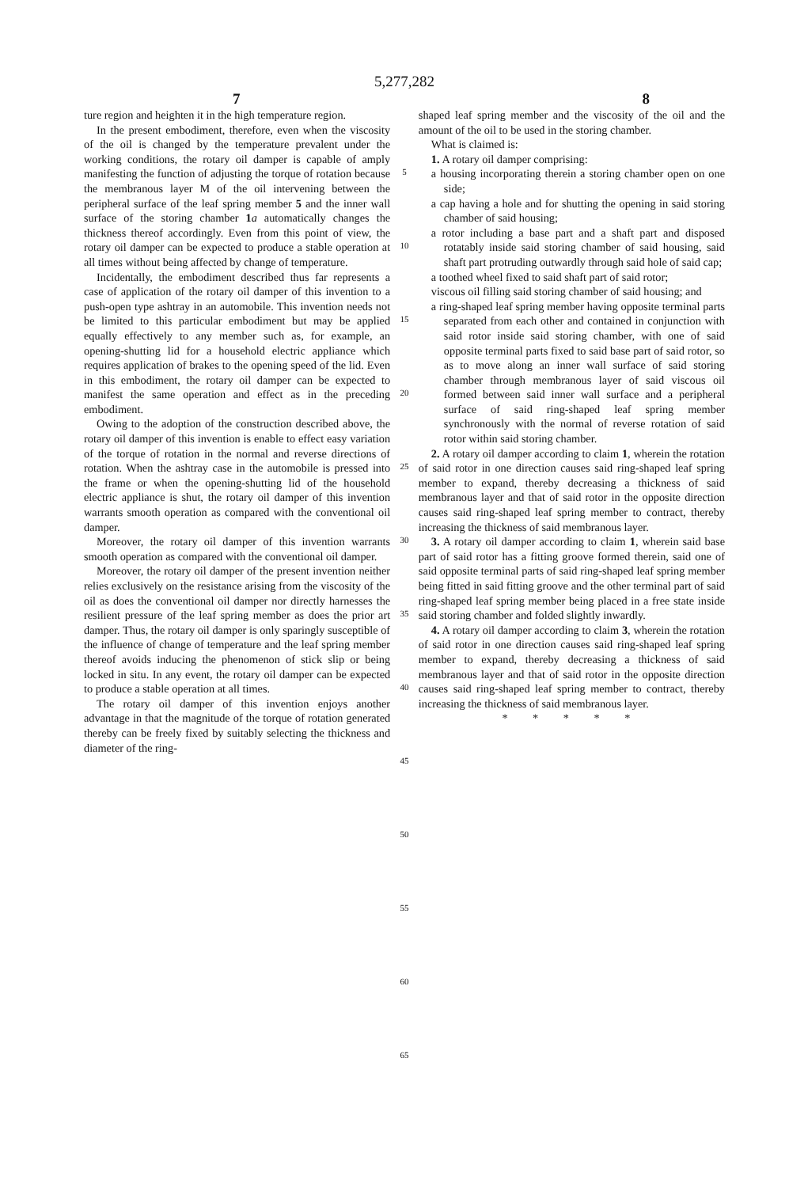5,277,282
7 8
ture region and heighten it in the high temperature region.
In the present embodiment, therefore, even when the viscosity of the oil is changed by the temperature prevalent under the working conditions, the rotary oil damper is capable of amply manifesting the function of adjusting the torque of rotation because the membranous layer M of the oil intervening between the peripheral surface of the leaf spring member 5 and the inner wall surface of the storing chamber 1 a automatically changes the thickness thereof accordingly. Even from this point of view, the rotary oil damper can be expected to produce a stable operation at all times without being affected by change of temperature.
Incidentally, the embodiment described thus far represents a case of application of the rotary oil damper of this invention to a push-open type ashtray in an automobile. This invention needs not be limited to this particular embodiment but may be applied equally effectively to any member such as, for example, an opening-shutting lid for a household electric appliance which requires application of brakes to the opening speed of the lid. Even in this embodiment, the rotary oil damper can be expected to manifest the same operation and effect as in the preceding embodiment.
Owing to the adoption of the construction described above, the rotary oil damper of this invention is enable to effect easy variation of the torque of rotation in the normal and reverse directions of rotation. When the ashtray case in the automobile is pressed into the frame or when the opening-shutting lid of the household electric appliance is shut, the rotary oil damper of this invention warrants smooth operation as compared with the conventional oil damper.
Moreover, the rotary oil damper of this invention warrants smooth operation as compared with the conventional oil damper.
Moreover, the rotary oil damper of the present invention neither relies exclusively on the resistance arising from the viscosity of the oil as does the conventional oil damper nor directly harnesses the resilient pressure of the leaf spring member as does the prior art damper. Thus, the rotary oil damper is only sparingly susceptible of the influence of change of temperature and the leaf spring member thereof avoids inducing the phenomenon of stick slip or being locked in situ. In any event, the rotary oil damper can be expected to produce a stable operation at all times.
The rotary oil damper of this invention enjoys another advantage in that the magnitude of the torque of rotation generated thereby can be freely fixed by suitably selecting the thickness and diameter of the ring-
5
10
15
20
25
30
35
40
45
50
55
60
65
shaped leaf spring member and the viscosity of the oil and the amount of the oil to be used in the storing chamber.
What is claimed is:
1. A rotary oil damper comprising:
a housing incorporating therein a storing chamber open on one side;
a cap having a hole and for shutting the opening in said storing chamber of said housing;
a rotor including a base part and a shaft part and disposed rotatably inside said storing chamber of said housing, said shaft part protruding outwardly through said hole of said cap;
a toothed wheel fixed to said shaft part of said rotor;
viscous oil filling said storing chamber of said housing; and
a ring-shaped leaf spring member having opposite terminal parts separated from each other and contained in conjunction with said rotor inside said storing chamber, with one of said opposite terminal parts fixed to said base part of said rotor, so as to move along an inner wall surface of said storing chamber through membranous layer of said viscous oil formed between said inner wall surface and a peripheral surface of said ring-shaped leaf spring member synchronously with the normal of reverse rotation of said rotor within said storing chamber.
2. A rotary oil damper according to claim 1, wherein the rotation of said rotor in one direction causes said ring-shaped leaf spring member to expand, thereby decreasing a thickness of said membranous layer and that of said rotor in the opposite direction causes said ring-shaped leaf spring member to contract, thereby increasing the thickness of said membranous layer.
3. A rotary oil damper according to claim 1, wherein said base part of said rotor has a fitting groove formed therein, said one of said opposite terminal parts of said ring-shaped leaf spring member being fitted in said fitting groove and the other terminal part of said ring-shaped leaf spring member being placed in a free state inside said storing chamber and folded slightly inwardly.
4. A rotary oil damper according to claim 3, wherein the rotation of said rotor in one direction causes said ring-shaped leaf spring member to expand, thereby decreasing a thickness of said membranous layer and that of said rotor in the opposite direction causes said ring-shaped leaf spring member to contract, thereby increasing the thickness of said membranous layer.
* * * * *